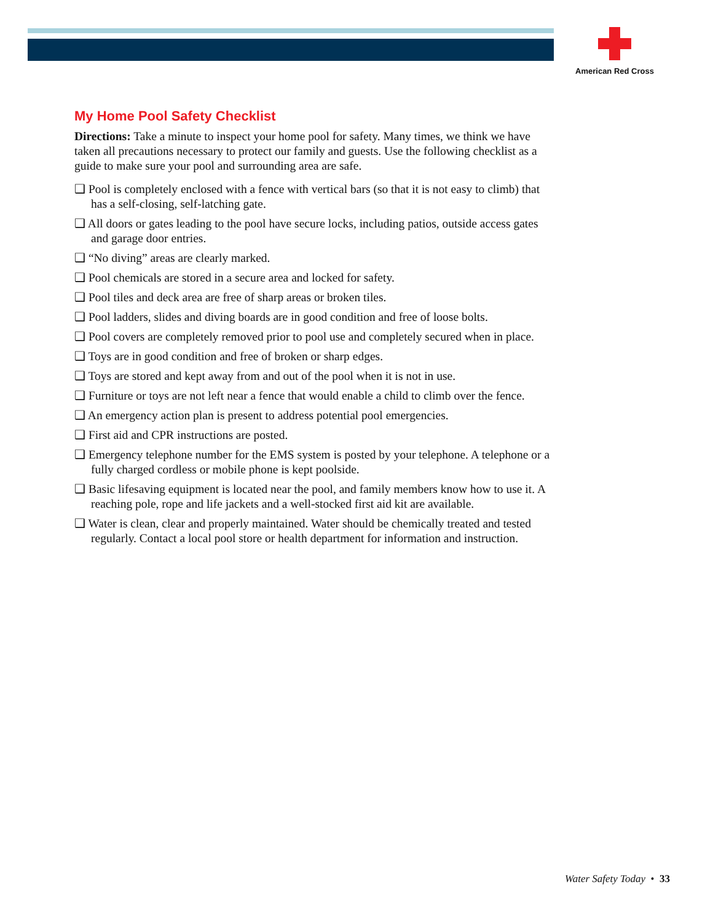American Red Cross
My Home Pool Safety Checklist
Directions: Take a minute to inspect your home pool for safety. Many times, we think we have taken all precautions necessary to protect our family and guests. Use the following checklist as a guide to make sure your pool and surrounding area are safe.
❑ Pool is completely enclosed with a fence with vertical bars (so that it is not easy to climb) that has a self-closing, self-latching gate.
❑ All doors or gates leading to the pool have secure locks, including patios, outside access gates and garage door entries.
❑ “No diving” areas are clearly marked.
❑ Pool chemicals are stored in a secure area and locked for safety.
❑ Pool tiles and deck area are free of sharp areas or broken tiles.
❑ Pool ladders, slides and diving boards are in good condition and free of loose bolts.
❑ Pool covers are completely removed prior to pool use and completely secured when in place.
❑ Toys are in good condition and free of broken or sharp edges.
❑ Toys are stored and kept away from and out of the pool when it is not in use.
❑ Furniture or toys are not left near a fence that would enable a child to climb over the fence.
❑ An emergency action plan is present to address potential pool emergencies.
❑ First aid and CPR instructions are posted.
❑ Emergency telephone number for the EMS system is posted by your telephone. A telephone or a fully charged cordless or mobile phone is kept poolside.
❑ Basic lifesaving equipment is located near the pool, and family members know how to use it. A reaching pole, rope and life jackets and a well-stocked first aid kit are available.
❑ Water is clean, clear and properly maintained. Water should be chemically treated and tested regularly. Contact a local pool store or health department for information and instruction.
Water Safety Today • 33